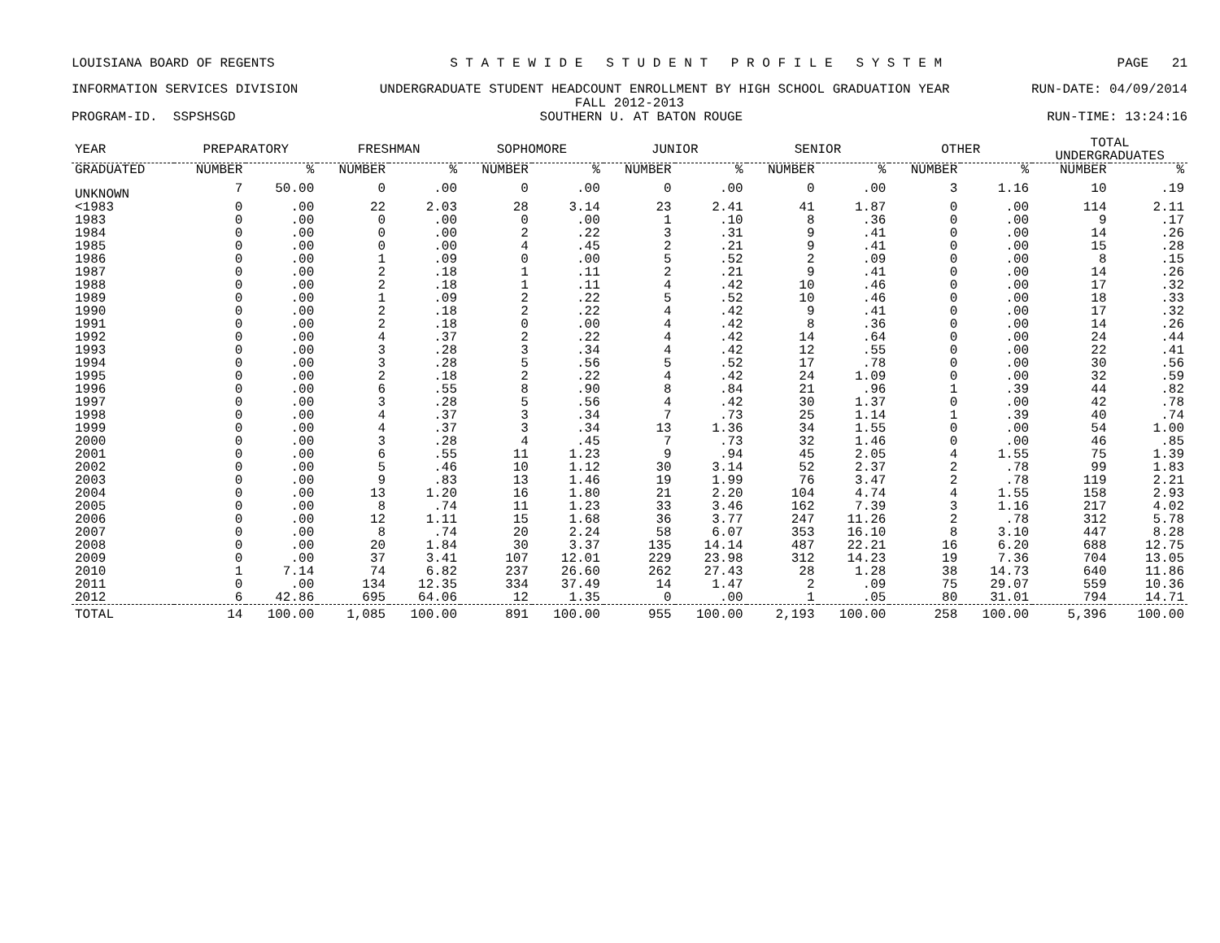LOUISIANA BOARD OF REGENTS S T A T E W I D E S T U D E N T P R O F I L E S Y S T E M PAGE 21
INFORMATION SERVICES DIVISION UNDERGRADUATE STUDENT HEADCOUNT ENROLLMENT BY HIGH SCHOOL GRADUATION YEAR RUN-DATE: 04/09/2014
FALL 2012-2013
PROGRAM-ID. SSPSHSGD SOUTHERN U. AT BATON ROUGE RUN-TIME: 13:24:16
| YEAR | PREPARATORY | | FRESHMAN | | SOPHOMORE | | JUNIOR | | SENIOR | | OTHER | | TOTAL UNDERGRADUATES | |
| --- | --- | --- | --- | --- | --- | --- | --- | --- | --- | --- | --- | --- | --- | --- |
| GRADUATED | NUMBER | % | NUMBER | % | NUMBER | % | NUMBER | % | NUMBER | % | NUMBER | % | NUMBER | % |
| UNKNOWN | 7 | 50.00 | 0 | .00 | 0 | .00 | 0 | .00 | 0 | .00 | 3 | 1.16 | 10 | .19 |
| <1983 | 0 | .00 | 22 | 2.03 | 28 | 3.14 | 23 | 2.41 | 41 | 1.87 | 0 | .00 | 114 | 2.11 |
| 1983 | 0 | .00 | 0 | .00 | 0 | .00 | 1 | .10 | 8 | .36 | 0 | .00 | 9 | .17 |
| 1984 | 0 | .00 | 0 | .00 | 2 | .22 | 3 | .31 | 9 | .41 | 0 | .00 | 14 | .26 |
| 1985 | 0 | .00 | 0 | .00 | 4 | .45 | 2 | .21 | 9 | .41 | 0 | .00 | 15 | .28 |
| 1986 | 0 | .00 | 1 | .09 | 0 | .00 | 5 | .52 | 2 | .09 | 0 | .00 | 8 | .15 |
| 1987 | 0 | .00 | 2 | .18 | 1 | .11 | 2 | .21 | 9 | .41 | 0 | .00 | 14 | .26 |
| 1988 | 0 | .00 | 2 | .18 | 1 | .11 | 4 | .42 | 10 | .46 | 0 | .00 | 17 | .32 |
| 1989 | 0 | .00 | 1 | .09 | 2 | .22 | 5 | .52 | 10 | .46 | 0 | .00 | 18 | .33 |
| 1990 | 0 | .00 | 2 | .18 | 2 | .22 | 4 | .42 | 9 | .41 | 0 | .00 | 17 | .32 |
| 1991 | 0 | .00 | 2 | .18 | 0 | .00 | 4 | .42 | 8 | .36 | 0 | .00 | 14 | .26 |
| 1992 | 0 | .00 | 4 | .37 | 2 | .22 | 4 | .42 | 14 | .64 | 0 | .00 | 24 | .44 |
| 1993 | 0 | .00 | 3 | .28 | 3 | .34 | 4 | .42 | 12 | .55 | 0 | .00 | 22 | .41 |
| 1994 | 0 | .00 | 3 | .28 | 5 | .56 | 5 | .52 | 17 | .78 | 0 | .00 | 30 | .56 |
| 1995 | 0 | .00 | 2 | .18 | 2 | .22 | 4 | .42 | 24 | 1.09 | 0 | .00 | 32 | .59 |
| 1996 | 0 | .00 | 6 | .55 | 8 | .90 | 8 | .84 | 21 | .96 | 1 | .39 | 44 | .82 |
| 1997 | 0 | .00 | 3 | .28 | 5 | .56 | 4 | .42 | 30 | 1.37 | 0 | .00 | 42 | .78 |
| 1998 | 0 | .00 | 4 | .37 | 3 | .34 | 7 | .73 | 25 | 1.14 | 1 | .39 | 40 | .74 |
| 1999 | 0 | .00 | 4 | .37 | 3 | .34 | 13 | 1.36 | 34 | 1.55 | 0 | .00 | 54 | 1.00 |
| 2000 | 0 | .00 | 3 | .28 | 4 | .45 | 7 | .73 | 32 | 1.46 | 0 | .00 | 46 | .85 |
| 2001 | 0 | .00 | 6 | .55 | 11 | 1.23 | 9 | .94 | 45 | 2.05 | 4 | 1.55 | 75 | 1.39 |
| 2002 | 0 | .00 | 5 | .46 | 10 | 1.12 | 30 | 3.14 | 52 | 2.37 | 2 | .78 | 99 | 1.83 |
| 2003 | 0 | .00 | 9 | .83 | 13 | 1.46 | 19 | 1.99 | 76 | 3.47 | 2 | .78 | 119 | 2.21 |
| 2004 | 0 | .00 | 13 | 1.20 | 16 | 1.80 | 21 | 2.20 | 104 | 4.74 | 4 | 1.55 | 158 | 2.93 |
| 2005 | 0 | .00 | 8 | .74 | 11 | 1.23 | 33 | 3.46 | 162 | 7.39 | 3 | 1.16 | 217 | 4.02 |
| 2006 | 0 | .00 | 12 | 1.11 | 15 | 1.68 | 36 | 3.77 | 247 | 11.26 | 2 | .78 | 312 | 5.78 |
| 2007 | 0 | .00 | 8 | .74 | 20 | 2.24 | 58 | 6.07 | 353 | 16.10 | 8 | 3.10 | 447 | 8.28 |
| 2008 | 0 | .00 | 20 | 1.84 | 30 | 3.37 | 135 | 14.14 | 487 | 22.21 | 16 | 6.20 | 688 | 12.75 |
| 2009 | 0 | .00 | 37 | 3.41 | 107 | 12.01 | 229 | 23.98 | 312 | 14.23 | 19 | 7.36 | 704 | 13.05 |
| 2010 | 1 | 7.14 | 74 | 6.82 | 237 | 26.60 | 262 | 27.43 | 28 | 1.28 | 38 | 14.73 | 640 | 11.86 |
| 2011 | 0 | .00 | 134 | 12.35 | 334 | 37.49 | 14 | 1.47 | 2 | .09 | 75 | 29.07 | 559 | 10.36 |
| 2012 | 6 | 42.86 | 695 | 64.06 | 12 | 1.35 | 0 | .00 | 1 | .05 | 80 | 31.01 | 794 | 14.71 |
| TOTAL | 14 | 100.00 | 1,085 | 100.00 | 891 | 100.00 | 955 | 100.00 | 2,193 | 100.00 | 258 | 100.00 | 5,396 | 100.00 |